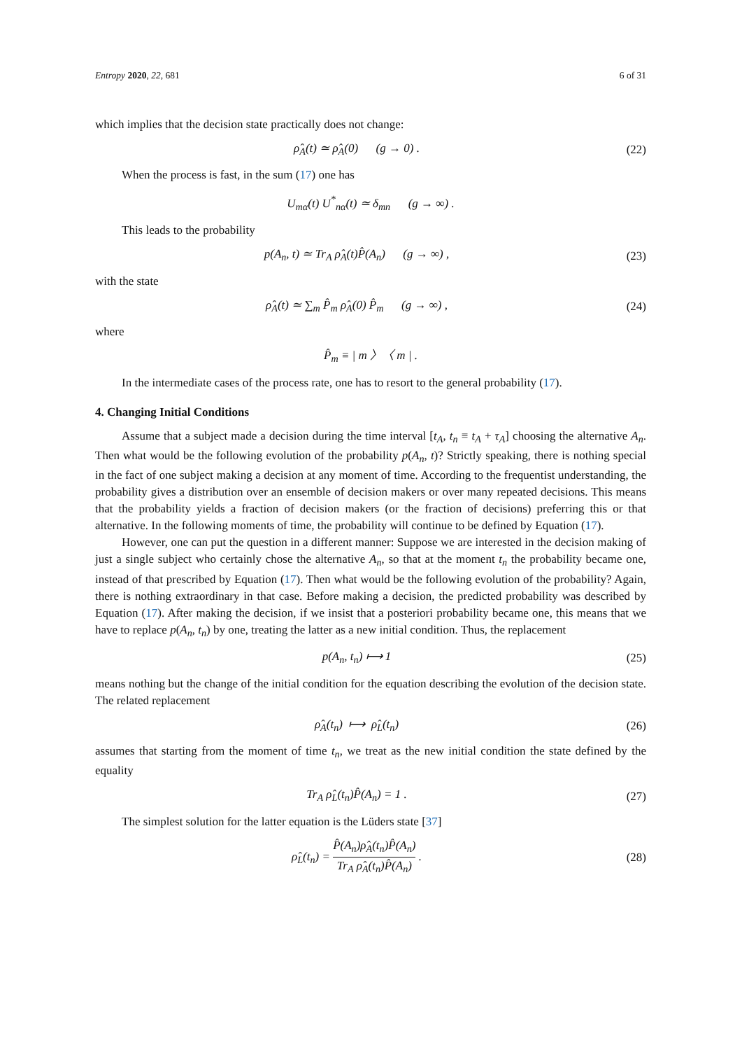Entropy 2020, 22, 681 6 of 31
which implies that the decision state practically does not change:
ρ̂<sub>A</sub>(t) ≃ ρ̂<sub>A</sub>(0) (g → 0) .
(22)
When the process is fast, in the sum (17) one has
U<sub>mα</sub>(t) U<sup>*</sup><sub>nα</sub>(t) ≃ δ<sub>mn</sub> (g → ∞) .
This leads to the probability
p(A<sub>n</sub>, t) ≃ Tr<sub>A</sub> ρ̂<sub>A</sub>(t)P̂(A<sub>n</sub>) (g → ∞) ,
(23)
with the state
ρ̂<sub>A</sub>(t) ≃ ∑<sub>m</sub> P̂<sub>m</sub> ρ̂<sub>A</sub>(0) P̂<sub>m</sub> (g → ∞) ,
(24)
where
P̂<sub>m</sub> ≡ | m 〉〈 m | .
In the intermediate cases of the process rate, one has to resort to the general probability (17).
4. Changing Initial Conditions
Assume that a subject made a decision during the time interval [t<sub>A</sub>, t<sub>n</sub> ≡ t<sub>A</sub> + τ<sub>A</sub>] choosing the alternative A<sub>n</sub>. Then what would be the following evolution of the probability p(A<sub>n</sub>, t)? Strictly speaking, there is nothing special in the fact of one subject making a decision at any moment of time. According to the frequentist understanding, the probability gives a distribution over an ensemble of decision makers or over many repeated decisions. This means that the probability yields a fraction of decision makers (or the fraction of decisions) preferring this or that alternative. In the following moments of time, the probability will continue to be defined by Equation (17).
However, one can put the question in a different manner: Suppose we are interested in the decision making of just a single subject who certainly chose the alternative A<sub>n</sub>, so that at the moment t<sub>n</sub> the probability became one, instead of that prescribed by Equation (17). Then what would be the following evolution of the probability? Again, there is nothing extraordinary in that case. Before making a decision, the predicted probability was described by Equation (17). After making the decision, if we insist that a posteriori probability became one, this means that we have to replace p(A<sub>n</sub>, t<sub>n</sub>) by one, treating the latter as a new initial condition. Thus, the replacement
p(A<sub>n</sub>, t<sub>n</sub>) ⟼ 1
(25)
means nothing but the change of the initial condition for the equation describing the evolution of the decision state. The related replacement
ρ̂<sub>A</sub>(t<sub>n</sub>) ⟼ ρ̂<sub>L</sub>(t<sub>n</sub>)
(26)
assumes that starting from the moment of time t<sub>n</sub>, we treat as the new initial condition the state defined by the equality
Tr<sub>A</sub> ρ̂<sub>L</sub>(t<sub>n</sub>)P̂(A<sub>n</sub>) = 1 .
(27)
The simplest solution for the latter equation is the Lüders state [37]
ρ̂<sub>L</sub>(t<sub>n</sub>) = P̂(A<sub>n</sub>)ρ̂<sub>A</sub>(t<sub>n</sub>)P̂(A<sub>n</sub>) Tr<sub>A</sub> ρ̂<sub>A</sub>(t<sub>n</sub>)P̂(A<sub>n</sub>) .
(28)